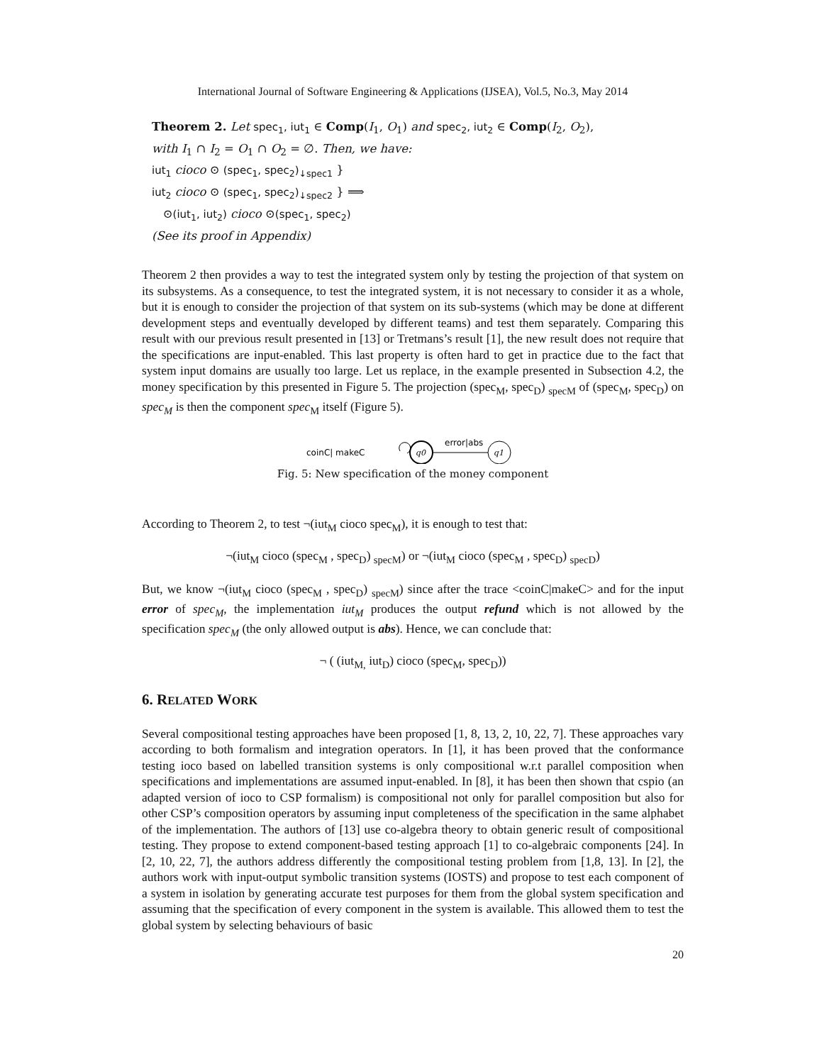International Journal of Software Engineering & Applications (IJSEA), Vol.5, No.3, May 2014
Theorem 2. Let spec<sub>1</sub>, iut<sub>1</sub> ∈ Comp(I<sub>1</sub>, O<sub>1</sub>) and spec<sub>2</sub>, iut<sub>2</sub> ∈ Comp(I<sub>2</sub>, O<sub>2</sub>),
with I<sub>1</sub> ∩ I<sub>2</sub> = O<sub>1</sub> ∩ O<sub>2</sub> = ∅. Then, we have:
iut<sub>1</sub> cioco ⊙ (spec<sub>1</sub>, spec<sub>2</sub>)<sub>↓spec1</sub> }
iut<sub>2</sub> cioco ⊙ (spec<sub>1</sub>, spec<sub>2</sub>)<sub>↓spec2</sub> } ⟹
⊙(iut<sub>1</sub>, iut<sub>2</sub>) cioco ⊙(spec<sub>1</sub>, spec<sub>2</sub>)
(See its proof in Appendix)
Theorem 2 then provides a way to test the integrated system only by testing the projection of that system on its subsystems. As a consequence, to test the integrated system, it is not necessary to consider it as a whole, but it is enough to consider the projection of that system on its sub-systems (which may be done at different development steps and eventually developed by different teams) and test them separately. Comparing this result with our previous result presented in [13] or Tretmans’s result [1], the new result does not require that the specifications are input-enabled. This last property is often hard to get in practice due to the fact that system input domains are usually too large. Let us replace, in the example presented in Subsection 4.2, the money specification by this presented in Figure 5. The projection (spec<sub>M</sub>, spec<sub>D</sub>) <sub>specM</sub> of (spec<sub>M</sub>, spec<sub>D</sub>) on spec<sub>M</sub> is then the component spec<sub>M</sub> itself (Figure 5).
coinC| makeC
q0
error|abs
q1
Fig. 5: New specification of the money component
According to Theorem 2, to test ¬(iut<sub>M</sub> cioco spec<sub>M</sub>), it is enough to test that:
¬(iut<sub>M</sub> cioco (spec<sub>M</sub> , spec<sub>D</sub>) <sub>specM</sub>) or ¬(iut<sub>M</sub> cioco (spec<sub>M</sub> , spec<sub>D</sub>) <sub>specD</sub>)
But, we know ¬(iut<sub>M</sub> cioco (spec<sub>M</sub> , spec<sub>D</sub>) <sub>specM</sub>) since after the trace <coinC|makeC> and for the input error of spec<sub>M</sub>, the implementation iut<sub>M</sub> produces the output refund which is not allowed by the specification spec<sub>M</sub> (the only allowed output is abs). Hence, we can conclude that:
¬ ( (iut<sub>M,</sub> iut<sub>D</sub>) cioco (spec<sub>M</sub>, spec<sub>D</sub>))
6. RELATED WORK
Several compositional testing approaches have been proposed [1, 8, 13, 2, 10, 22, 7]. These approaches vary according to both formalism and integration operators. In [1], it has been proved that the conformance testing ioco based on labelled transition systems is only compositional w.r.t parallel composition when specifications and implementations are assumed input-enabled. In [8], it has been then shown that cspio (an adapted version of ioco to CSP formalism) is compositional not only for parallel composition but also for other CSP’s composition operators by assuming input completeness of the specification in the same alphabet of the implementation. The authors of [13] use co-algebra theory to obtain generic result of compositional testing. They propose to extend component-based testing approach [1] to co-algebraic components [24]. In [2, 10, 22, 7], the authors address differently the compositional testing problem from [1,8, 13]. In [2], the authors work with input-output symbolic transition systems (IOSTS) and propose to test each component of a system in isolation by generating accurate test purposes for them from the global system specification and assuming that the specification of every component in the system is available. This allowed them to test the global system by selecting behaviours of basic
20